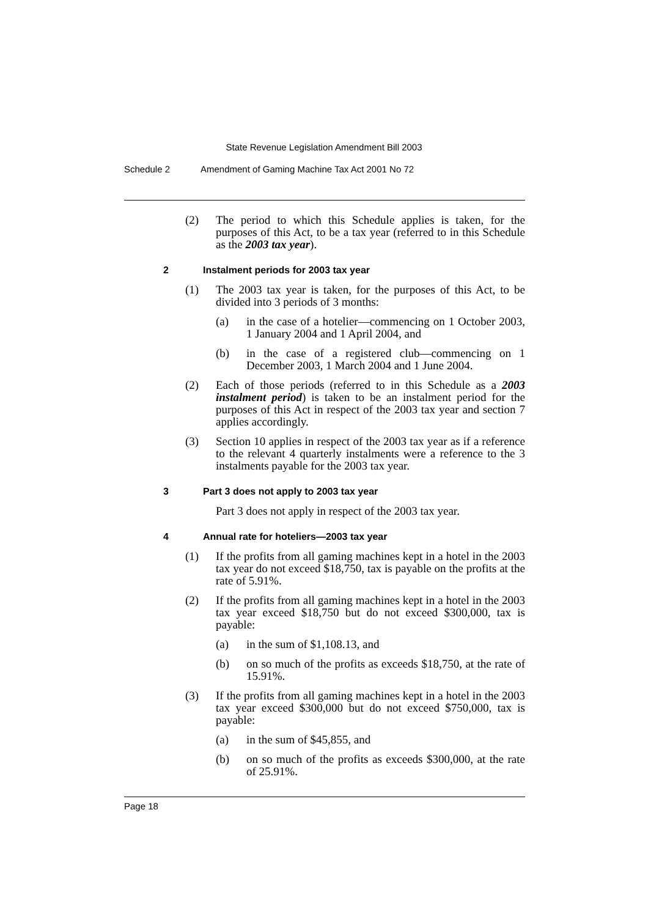State Revenue Legislation Amendment Bill 2003
Schedule 2 Amendment of Gaming Machine Tax Act 2001 No 72
(2) The period to which this Schedule applies is taken, for the purposes of this Act, to be a tax year (referred to in this Schedule as the 2003 tax year).
2 Instalment periods for 2003 tax year
(1) The 2003 tax year is taken, for the purposes of this Act, to be divided into 3 periods of 3 months:
(a) in the case of a hotelier—commencing on 1 October 2003, 1 January 2004 and 1 April 2004, and
(b) in the case of a registered club—commencing on 1 December 2003, 1 March 2004 and 1 June 2004.
(2) Each of those periods (referred to in this Schedule as a 2003 instalment period) is taken to be an instalment period for the purposes of this Act in respect of the 2003 tax year and section 7 applies accordingly.
(3) Section 10 applies in respect of the 2003 tax year as if a reference to the relevant 4 quarterly instalments were a reference to the 3 instalments payable for the 2003 tax year.
3 Part 3 does not apply to 2003 tax year
Part 3 does not apply in respect of the 2003 tax year.
4 Annual rate for hoteliers—2003 tax year
(1) If the profits from all gaming machines kept in a hotel in the 2003 tax year do not exceed $18,750, tax is payable on the profits at the rate of 5.91%.
(2) If the profits from all gaming machines kept in a hotel in the 2003 tax year exceed $18,750 but do not exceed $300,000, tax is payable:
(a) in the sum of $1,108.13, and
(b) on so much of the profits as exceeds $18,750, at the rate of 15.91%.
(3) If the profits from all gaming machines kept in a hotel in the 2003 tax year exceed $300,000 but do not exceed $750,000, tax is payable:
(a) in the sum of $45,855, and
(b) on so much of the profits as exceeds $300,000, at the rate of 25.91%.
Page 18